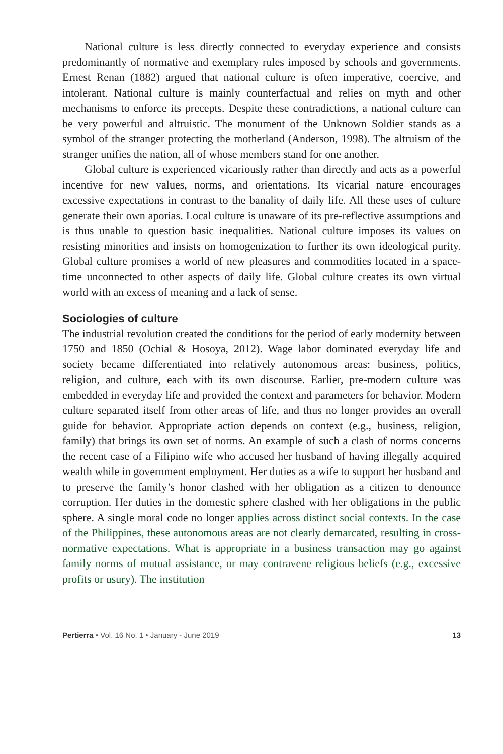National culture is less directly connected to everyday experience and consists predominantly of normative and exemplary rules imposed by schools and governments. Ernest Renan (1882) argued that national culture is often imperative, coercive, and intolerant. National culture is mainly counterfactual and relies on myth and other mechanisms to enforce its precepts. Despite these contradictions, a national culture can be very powerful and altruistic. The monument of the Unknown Soldier stands as a symbol of the stranger protecting the motherland (Anderson, 1998). The altruism of the stranger unifies the nation, all of whose members stand for one another.
Global culture is experienced vicariously rather than directly and acts as a powerful incentive for new values, norms, and orientations. Its vicarial nature encourages excessive expectations in contrast to the banality of daily life. All these uses of culture generate their own aporias. Local culture is unaware of its pre-reflective assumptions and is thus unable to question basic inequalities. National culture imposes its values on resisting minorities and insists on homogenization to further its own ideological purity. Global culture promises a world of new pleasures and commodities located in a space-time unconnected to other aspects of daily life. Global culture creates its own virtual world with an excess of meaning and a lack of sense.
Sociologies of culture
The industrial revolution created the conditions for the period of early modernity between 1750 and 1850 (Ochial & Hosoya, 2012). Wage labor dominated everyday life and society became differentiated into relatively autonomous areas: business, politics, religion, and culture, each with its own discourse. Earlier, pre-modern culture was embedded in everyday life and provided the context and parameters for behavior. Modern culture separated itself from other areas of life, and thus no longer provides an overall guide for behavior. Appropriate action depends on context (e.g., business, religion, family) that brings its own set of norms. An example of such a clash of norms concerns the recent case of a Filipino wife who accused her husband of having illegally acquired wealth while in government employment. Her duties as a wife to support her husband and to preserve the family’s honor clashed with her obligation as a citizen to denounce corruption. Her duties in the domestic sphere clashed with her obligations in the public sphere. A single moral code no longer applies across distinct social contexts. In the case of the Philippines, these autonomous areas are not clearly demarcated, resulting in cross-normative expectations. What is appropriate in a business transaction may go against family norms of mutual assistance, or may contravene religious beliefs (e.g., excessive profits or usury). The institution
Pertierra • Vol. 16 No. 1 • January - June 2019 13